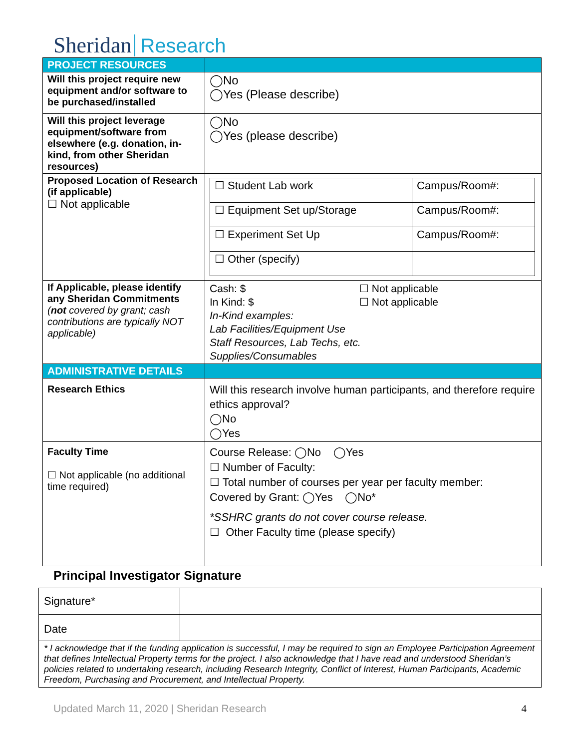Sheridan Research
| PROJECT RESOURCES | |
| Will this project require new equipment and/or software to be purchased/installed | ◯No ◯Yes (Please describe) |
| Will this project leverage equipment/software from elsewhere (e.g. donation, in-kind, from other Sheridan resources) | ◯No ◯Yes (please describe) |
| Proposed Location of Research (if applicable) ☐ Not applicable | / ☐ Student Lab work / Campus/Room#: / / ☐ Equipment Set up/Storage / Campus/Room#: / / ☐ Experiment Set Up / Campus/Room#: / / ☐ Other (specify) / / |
| If Applicable, please identify any Sheridan Commitments ( not covered by grant; cash contributions are typically NOT applicable) | Cash: $ In Kind: $ ☐ Not applicable ☐ Not applicable In-Kind examples: Lab Facilities/Equipment Use Staff Resources, Lab Techs, etc. Supplies/Consumables |
| ADMINISTRATIVE DETAILS | |
| Research Ethics | Will this research involve human participants, and therefore require ethics approval? ◯No ◯Yes |
| Faculty Time ☐ Not applicable (no additional time required) | Course Release: ◯No ◯Yes ☐ Number of Faculty: ☐ Total number of courses per year per faculty member: Covered by Grant: ◯Yes ◯No* *SSHRC grants do not cover course release. ☐ Other Faculty time (please specify) |
Principal Investigator Signature
| Signature* | |
| Date | |
| * I acknowledge that if the funding application is successful, I may be required to sign an Employee Participation Agreement that defines Intellectual Property terms for the project. I also acknowledge that I have read and understood Sheridan’s policies related to undertaking research, including Research Integrity, Conflict of Interest, Human Participants, Academic Freedom, Purchasing and Procurement, and Intellectual Property. | |
Updated March 11, 2020 | Sheridan Research 4